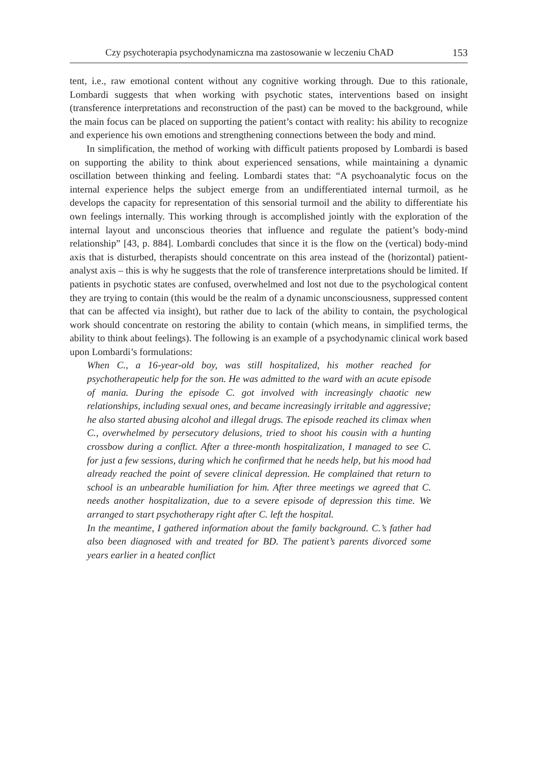Czy psychoterapia psychodynamiczna ma zastosowanie w leczeniu ChAD 153
tent, i.e., raw emotional content without any cognitive working through. Due to this rationale, Lombardi suggests that when working with psychotic states, interventions based on insight (transference interpretations and reconstruction of the past) can be moved to the background, while the main focus can be placed on supporting the patient’s contact with reality: his ability to recognize and experience his own emotions and strengthening connections between the body and mind.
In simplification, the method of working with difficult patients proposed by Lombardi is based on supporting the ability to think about experienced sensations, while maintaining a dynamic oscillation between thinking and feeling. Lombardi states that: “A psychoanalytic focus on the internal experience helps the subject emerge from an undifferentiated internal turmoil, as he develops the capacity for representation of this sensorial turmoil and the ability to differentiate his own feelings internally. This working through is accomplished jointly with the exploration of the internal layout and unconscious theories that influence and regulate the patient’s body-mind relationship” [43, p. 884]. Lombardi concludes that since it is the flow on the (vertical) body-mind axis that is disturbed, therapists should concentrate on this area instead of the (horizontal) patient-analyst axis – this is why he suggests that the role of transference interpretations should be limited. If patients in psychotic states are confused, overwhelmed and lost not due to the psychological content they are trying to contain (this would be the realm of a dynamic unconsciousness, suppressed content that can be affected via insight), but rather due to lack of the ability to contain, the psychological work should concentrate on restoring the ability to contain (which means, in simplified terms, the ability to think about feelings). The following is an example of a psychodynamic clinical work based upon Lombardi’s formulations:
When C., a 16-year-old boy, was still hospitalized, his mother reached for psychotherapeutic help for the son. He was admitted to the ward with an acute episode of mania. During the episode C. got involved with increasingly chaotic new relationships, including sexual ones, and became increasingly irritable and aggressive; he also started abusing alcohol and illegal drugs. The episode reached its climax when C., overwhelmed by persecutory delusions, tried to shoot his cousin with a hunting crossbow during a conflict. After a three-month hospitalization, I managed to see C. for just a few sessions, during which he confirmed that he needs help, but his mood had already reached the point of severe clinical depression. He complained that return to school is an unbearable humiliation for him. After three meetings we agreed that C. needs another hospitalization, due to a severe episode of depression this time. We arranged to start psychotherapy right after C. left the hospital.
In the meantime, I gathered information about the family background. C.’s father had also been diagnosed with and treated for BD. The patient’s parents divorced some years earlier in a heated conflict